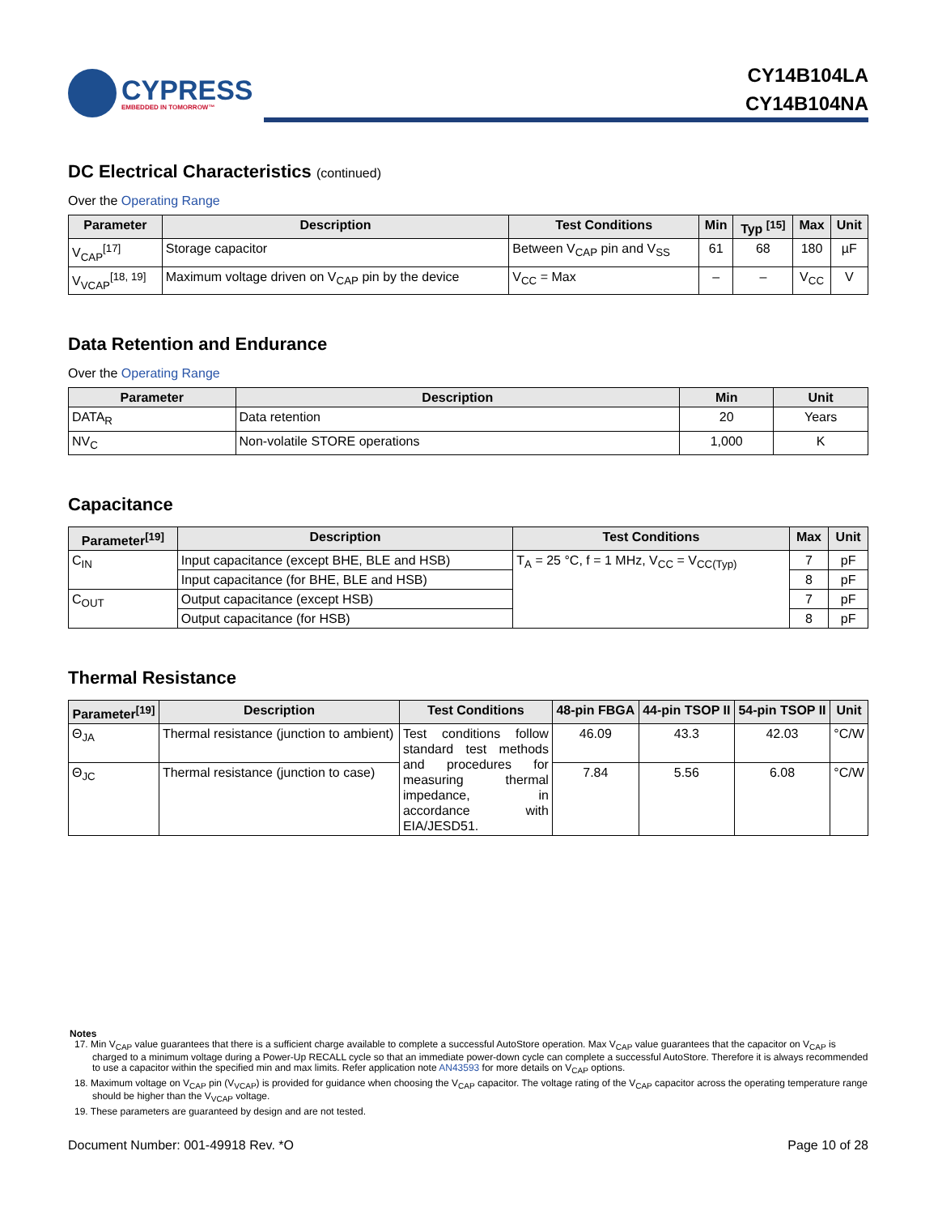CYPRESS
EMBEDDED IN TOMORROW™
CY14B104LA
CY14B104NA
DC Electrical Characteristics (continued)
Over the Operating Range
| Parameter | Description | Test Conditions | Min | Typ <sup>[15]</sup> | Max | Unit |
| --- | --- | --- | --- | --- | --- | --- |
| V<sub>CAP</sub><sup>[17]</sup> | Storage capacitor | Between V<sub>CAP</sub> pin and V<sub>SS</sub> | 61 | 68 | 180 | µF |
| V<sub>VCAP</sub><sup>[18, 19]</sup> | Maximum voltage driven on V<sub>CAP</sub> pin by the device | V<sub>CC</sub> = Max | – | – | V<sub>CC</sub> | V |
Data Retention and Endurance
Over the Operating Range
| Parameter | Description | Min | Unit |
| --- | --- | --- | --- |
| DATA<sub>R</sub> | Data retention | 20 | Years |
| NV<sub>C</sub> | Non-volatile STORE operations | 1,000 | K |
Capacitance
| Parameter<sup>[19]</sup> | Description | Test Conditions | Max | Unit |
| --- | --- | --- | --- | --- |
| C<sub>IN</sub> | Input capacitance (except BHE, BLE and HSB) | T<sub>A</sub> = 25 °C, f = 1 MHz, V<sub>CC</sub> = V<sub>CC(Typ)</sub> | 7 | pF |
| | Input capacitance (for BHE, BLE and HSB) | | 8 | pF |
| C<sub>OUT</sub> | Output capacitance (except HSB) | | 7 | pF |
| | Output capacitance (for HSB) | | 8 | pF |
Thermal Resistance
| Parameter<sup>[19]</sup> | Description | Test Conditions | 48-pin FBGA | 44-pin TSOP II | 54-pin TSOP II | Unit |
| --- | --- | --- | --- | --- | --- | --- |
| Θ<sub>JA</sub> | Thermal resistance (junction to ambient) | Test conditions follow standard test methods and procedures for measuring thermal impedance, in accordance with EIA/JESD51. | 46.09 | 43.3 | 42.03 | °C/W |
| Θ<sub>JC</sub> | Thermal resistance (junction to case) | | 7.84 | 5.56 | 6.08 | °C/W |
Notes
17. Min V<sub>CAP</sub> value guarantees that there is a sufficient charge available to complete a successful AutoStore operation. Max V<sub>CAP</sub> value guarantees that the capacitor on V<sub>CAP</sub> is charged to a minimum voltage during a Power-Up RECALL cycle so that an immediate power-down cycle can complete a successful AutoStore. Therefore it is always recommended to use a capacitor within the specified min and max limits. Refer application note AN43593 for more details on V<sub>CAP</sub> options.
18. Maximum voltage on V<sub>CAP</sub> pin (V<sub>VCAP</sub>) is provided for guidance when choosing the V<sub>CAP</sub> capacitor. The voltage rating of the V<sub>CAP</sub> capacitor across the operating temperature range should be higher than the V<sub>VCAP</sub> voltage.
19. These parameters are guaranteed by design and are not tested.
Document Number: 001-49918 Rev. *O Page 10 of 28